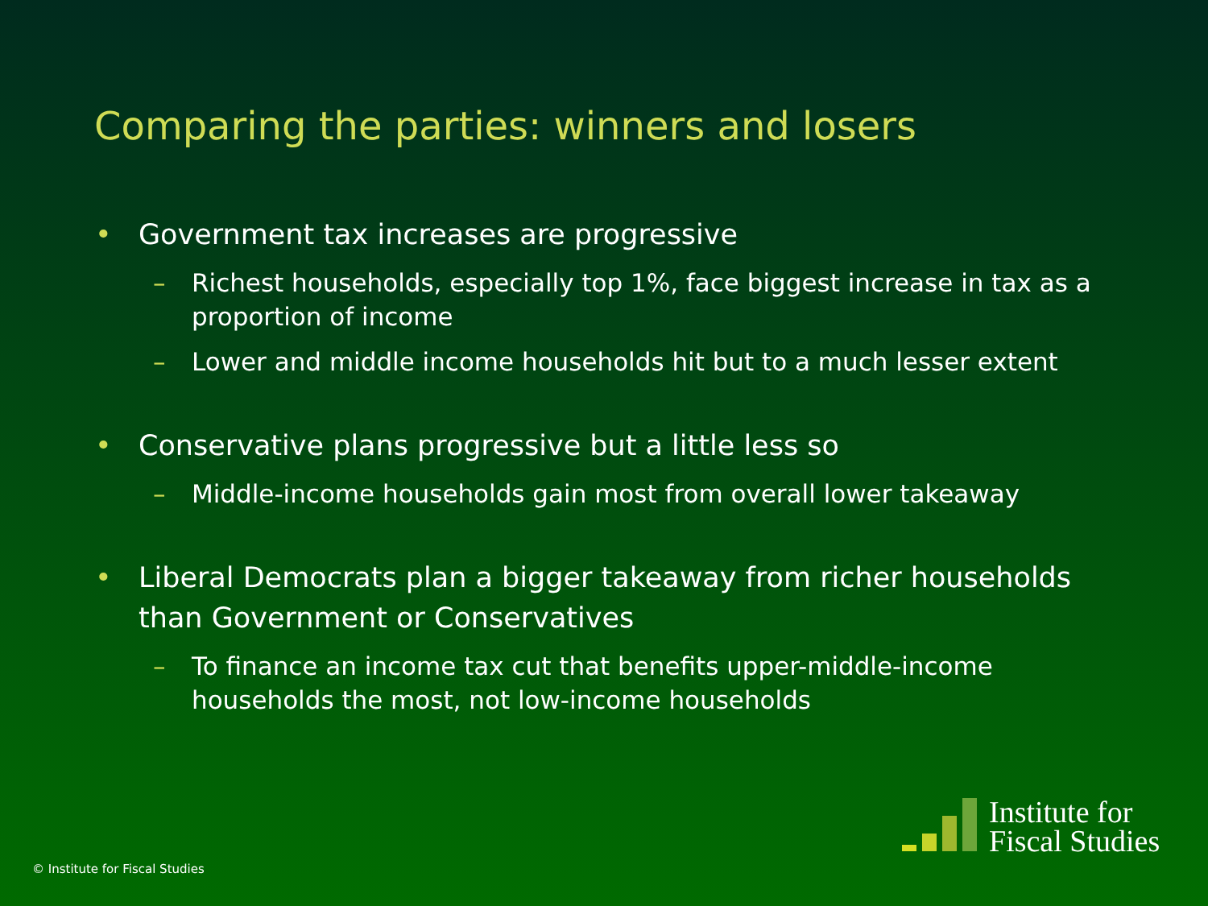Comparing the parties: winners and losers
• Government tax increases are progressive
– Richest households, especially top 1%, face biggest increase in tax as a proportion of income
– Lower and middle income households hit but to a much lesser extent
• Conservative plans progressive but a little less so
– Middle-income households gain most from overall lower takeaway
• Liberal Democrats plan a bigger takeaway from richer households than Government or Conservatives
– To finance an income tax cut that benefits upper-middle-income households the most, not low-income households
© Institute for Fiscal Studies
Institute for
Fiscal Studies